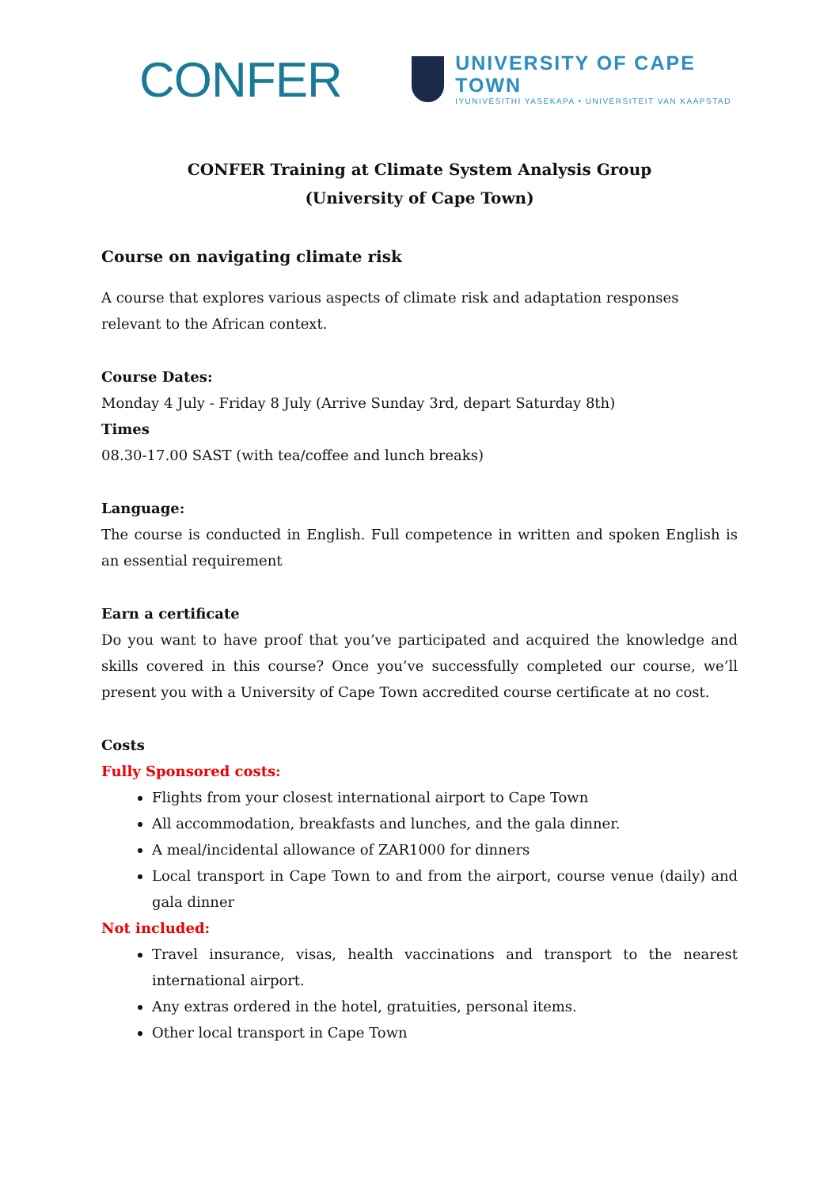CONFER
UNIVERSITY OF CAPE TOWN
IYUNIVESITHI YASEKAPA • UNIVERSITEIT VAN KAAPSTAD
CONFER Training at Climate System Analysis Group
(University of Cape Town)
Course on navigating climate risk
A course that explores various aspects of climate risk and adaptation responses relevant to the African context.
Course Dates:
Monday 4 July - Friday 8 July (Arrive Sunday 3rd, depart Saturday 8th)
Times
08.30-17.00 SAST (with tea/coffee and lunch breaks)
Language:
The course is conducted in English. Full competence in written and spoken English is an essential requirement
Earn a certificate
Do you want to have proof that you’ve participated and acquired the knowledge and skills covered in this course? Once you’ve successfully completed our course, we’ll present you with a University of Cape Town accredited course certificate at no cost.
Costs
Fully Sponsored costs:
Flights from your closest international airport to Cape Town
All accommodation, breakfasts and lunches, and the gala dinner.
A meal/incidental allowance of ZAR1000 for dinners
Local transport in Cape Town to and from the airport, course venue (daily) and gala dinner
Not included:
Travel insurance, visas, health vaccinations and transport to the nearest international airport.
Any extras ordered in the hotel, gratuities, personal items.
Other local transport in Cape Town